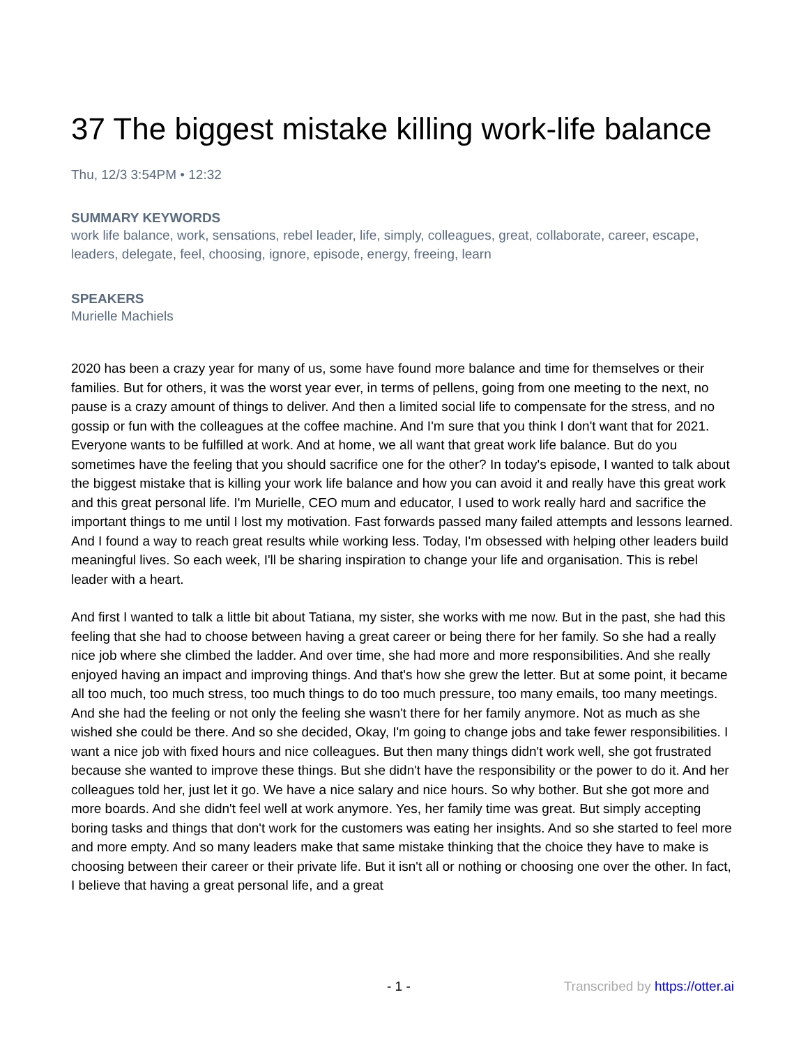37 The biggest mistake killing work-life balance
Thu, 12/3 3:54PM • 12:32
SUMMARY KEYWORDS
work life balance, work, sensations, rebel leader, life, simply, colleagues, great, collaborate, career, escape, leaders, delegate, feel, choosing, ignore, episode, energy, freeing, learn
SPEAKERS
Murielle Machiels
2020 has been a crazy year for many of us, some have found more balance and time for themselves or their families. But for others, it was the worst year ever, in terms of pellens, going from one meeting to the next, no pause is a crazy amount of things to deliver. And then a limited social life to compensate for the stress, and no gossip or fun with the colleagues at the coffee machine. And I'm sure that you think I don't want that for 2021. Everyone wants to be fulfilled at work. And at home, we all want that great work life balance. But do you sometimes have the feeling that you should sacrifice one for the other? In today's episode, I wanted to talk about the biggest mistake that is killing your work life balance and how you can avoid it and really have this great work and this great personal life. I'm Murielle, CEO mum and educator, I used to work really hard and sacrifice the important things to me until I lost my motivation. Fast forwards passed many failed attempts and lessons learned. And I found a way to reach great results while working less. Today, I'm obsessed with helping other leaders build meaningful lives. So each week, I'll be sharing inspiration to change your life and organisation. This is rebel leader with a heart.
And first I wanted to talk a little bit about Tatiana, my sister, she works with me now. But in the past, she had this feeling that she had to choose between having a great career or being there for her family. So she had a really nice job where she climbed the ladder. And over time, she had more and more responsibilities. And she really enjoyed having an impact and improving things. And that's how she grew the letter. But at some point, it became all too much, too much stress, too much things to do too much pressure, too many emails, too many meetings. And she had the feeling or not only the feeling she wasn't there for her family anymore. Not as much as she wished she could be there. And so she decided, Okay, I'm going to change jobs and take fewer responsibilities. I want a nice job with fixed hours and nice colleagues. But then many things didn't work well, she got frustrated because she wanted to improve these things. But she didn't have the responsibility or the power to do it. And her colleagues told her, just let it go. We have a nice salary and nice hours. So why bother. But she got more and more boards. And she didn't feel well at work anymore. Yes, her family time was great. But simply accepting boring tasks and things that don't work for the customers was eating her insights. And so she started to feel more and more empty. And so many leaders make that same mistake thinking that the choice they have to make is choosing between their career or their private life. But it isn't all or nothing or choosing one over the other. In fact, I believe that having a great personal life, and a great
- 1 - Transcribed by https://otter.ai